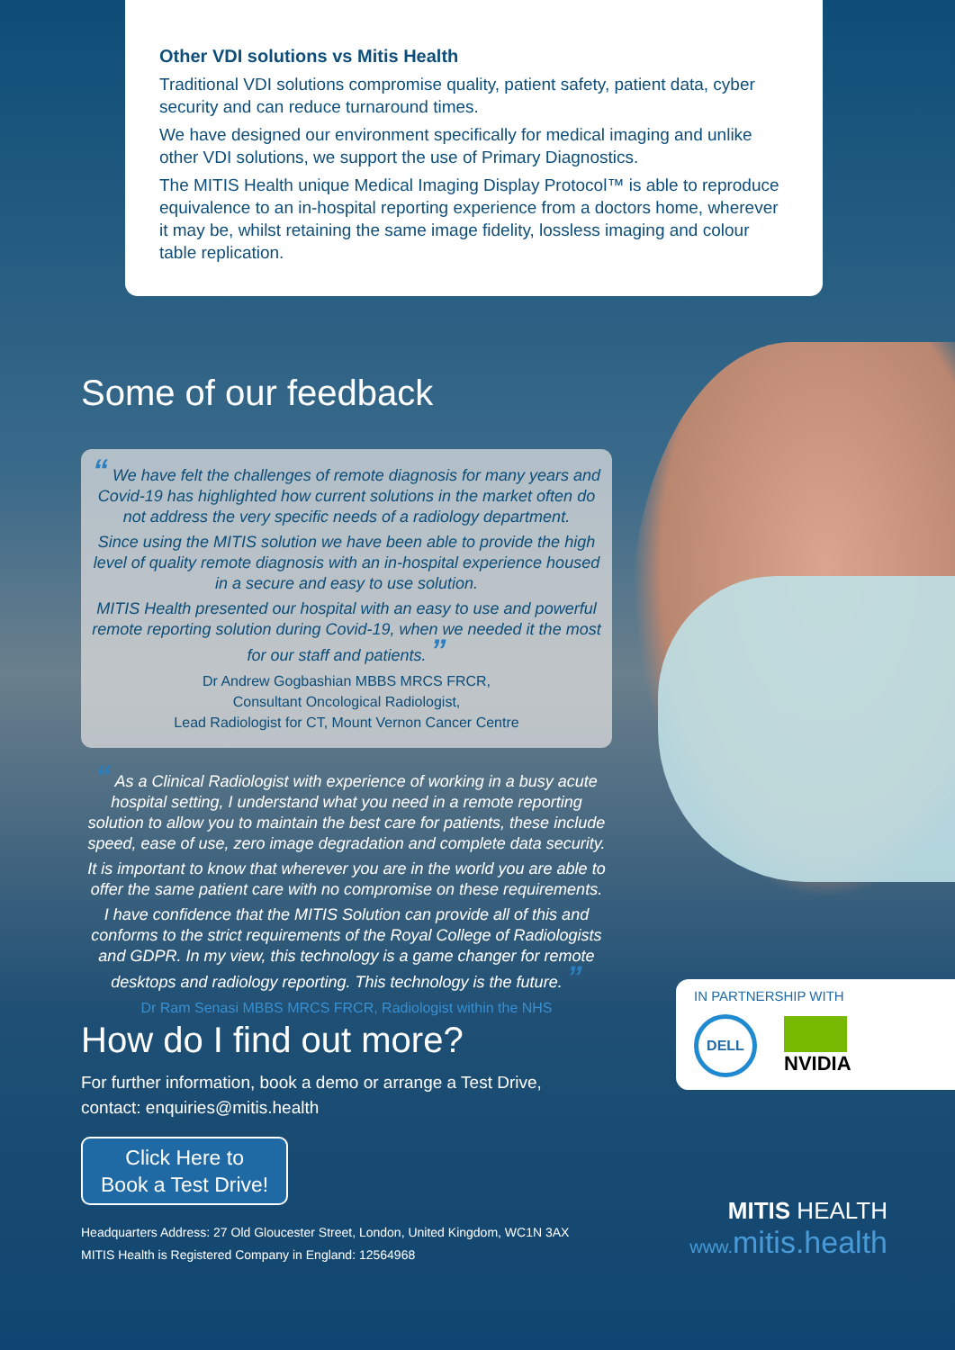Other VDI solutions vs Mitis Health
Traditional VDI solutions compromise quality, patient safety, patient data, cyber security and can reduce turnaround times.
We have designed our environment specifically for medical imaging and unlike other VDI solutions, we support the use of Primary Diagnostics.
The MITIS Health unique Medical Imaging Display Protocol™ is able to reproduce equivalence to an in-hospital reporting experience from a doctors home, wherever it may be, whilst retaining the same image fidelity, lossless imaging and colour table replication.
Some of our feedback
“ We have felt the challenges of remote diagnosis for many years and Covid-19 has highlighted how current solutions in the market often do not address the very specific needs of a radiology department.
Since using the MITIS solution we have been able to provide the high level of quality remote diagnosis with an in-hospital experience housed in a secure and easy to use solution.
MITIS Health presented our hospital with an easy to use and powerful remote reporting solution during Covid-19, when we needed it the most for our staff and patients. ”
Dr Andrew Gogbashian MBBS MRCS FRCR,
Consultant Oncological Radiologist,
Lead Radiologist for CT, Mount Vernon Cancer Centre
“ As a Clinical Radiologist with experience of working in a busy acute hospital setting, I understand what you need in a remote reporting solution to allow you to maintain the best care for patients, these include speed, ease of use, zero image degradation and complete data security.
It is important to know that wherever you are in the world you are able to offer the same patient care with no compromise on these requirements.
I have confidence that the MITIS Solution can provide all of this and conforms to the strict requirements of the Royal College of Radiologists and GDPR. In my view, this technology is a game changer for remote desktops and radiology reporting. This technology is the future. ”
Dr Ram Senasi MBBS MRCS FRCR, Radiologist within the NHS
How do I find out more?
For further information, book a demo or arrange a Test Drive,
contact: enquiries@mitis.health
Click Here to
Book a Test Drive!
Headquarters Address: 27 Old Gloucester Street, London, United Kingdom, WC1N 3AX
MITIS Health is Registered Company in England: 12564968
IN PARTNERSHIP WITH
DELL NVIDIA
MITIS HEALTH
www. mitis.health